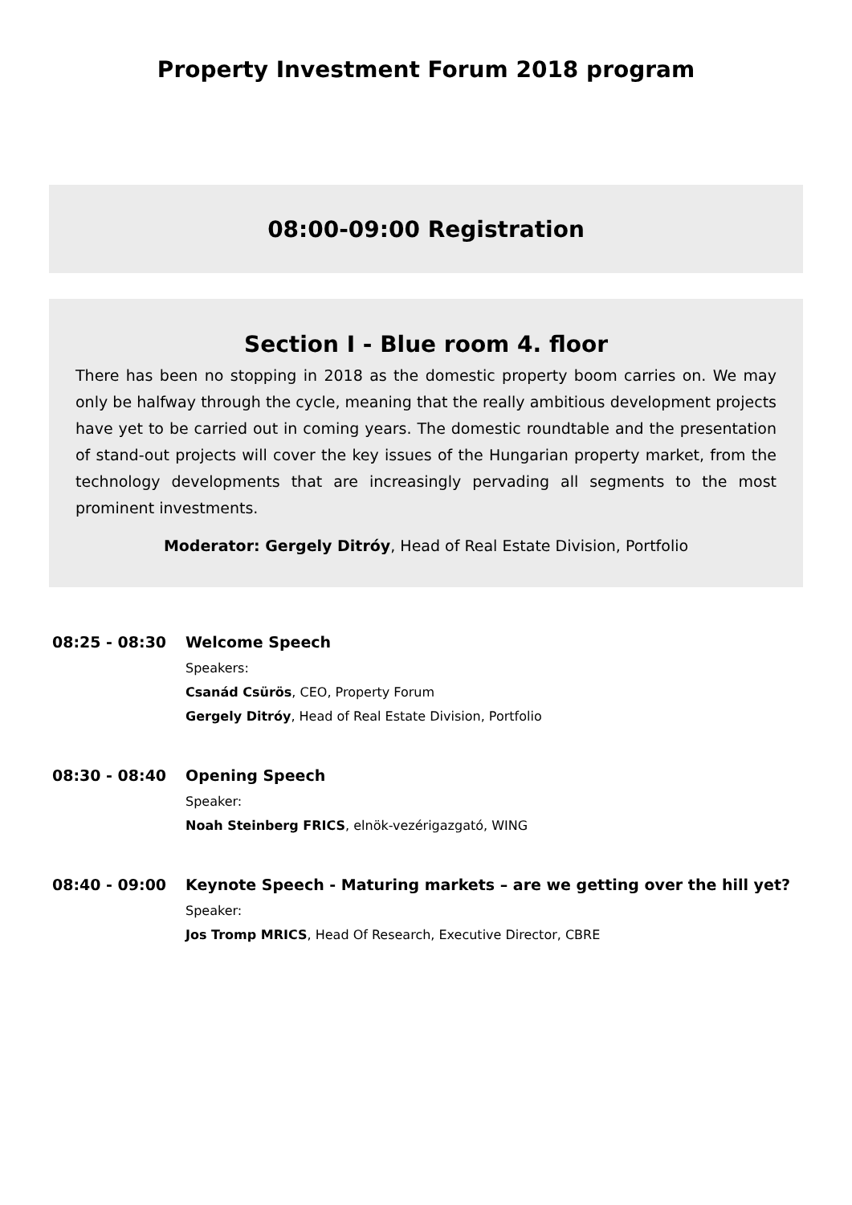Property Investment Forum 2018 program
08:00-09:00 Registration
Section I - Blue room 4. floor
There has been no stopping in 2018 as the domestic property boom carries on. We may only be halfway through the cycle, meaning that the really ambitious development projects have yet to be carried out in coming years. The domestic roundtable and the presentation of stand-out projects will cover the key issues of the Hungarian property market, from the technology developments that are increasingly pervading all segments to the most prominent investments.
Moderator: Gergely Ditróy, Head of Real Estate Division, Portfolio
08:25 - 08:30 Welcome Speech
Speakers:
Csanád Csürös, CEO, Property Forum
Gergely Ditróy, Head of Real Estate Division, Portfolio
08:30 - 08:40 Opening Speech
Speaker:
Noah Steinberg FRICS, elnök-vezérigazgató, WING
08:40 - 09:00 Keynote Speech - Maturing markets – are we getting over the hill yet?
Speaker:
Jos Tromp MRICS, Head Of Research, Executive Director, CBRE